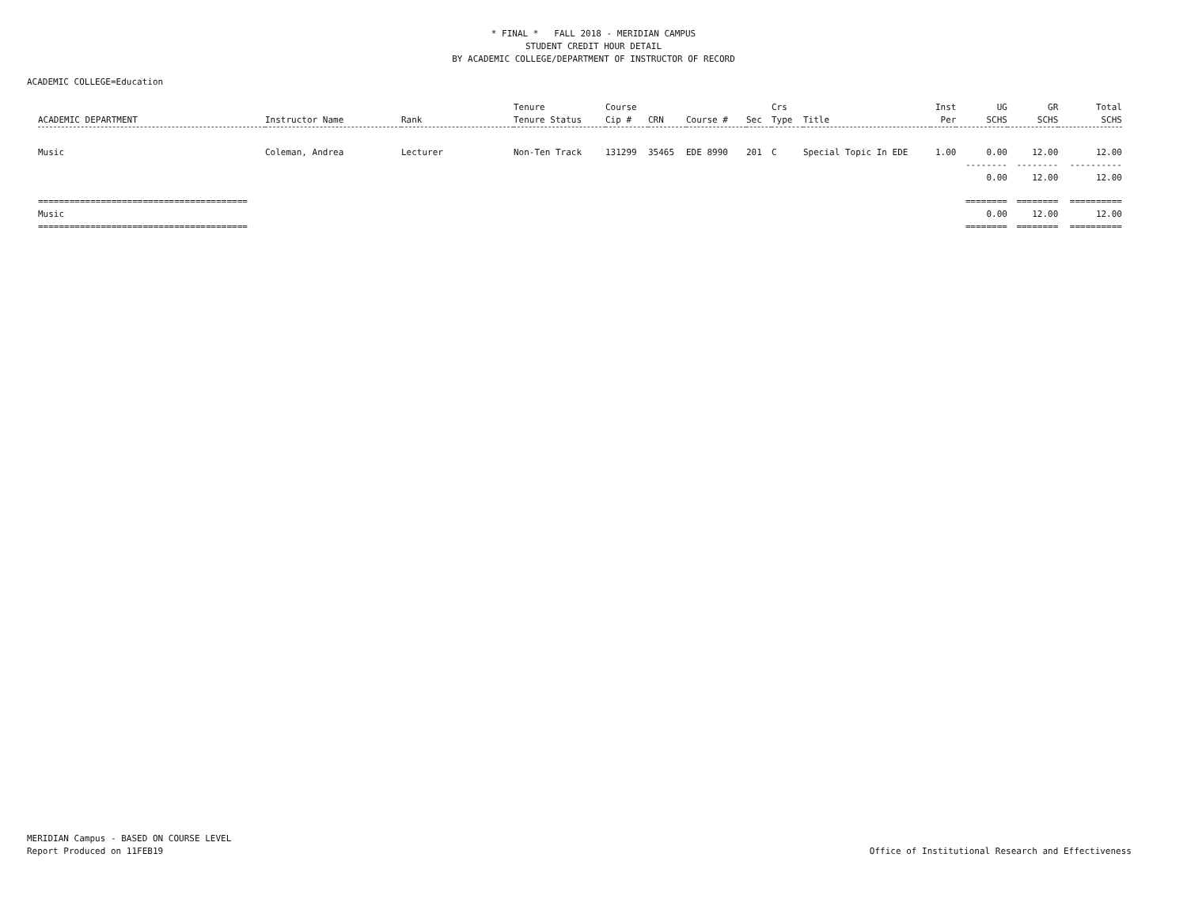* FINAL * FALL 2018 - MERIDIAN CAMPUS
STUDENT CREDIT HOUR DETAIL
BY ACADEMIC COLLEGE/DEPARTMENT OF INSTRUCTOR OF RECORD
ACADEMIC COLLEGE=Education
| | | | Tenure | Course | | | | Crs | | Inst | UG | GR | Total |
| --- | --- | --- | --- | --- | --- | --- | --- | --- | --- | --- | --- | --- | --- |
| ACADEMIC DEPARTMENT | Instructor Name | Rank | Tenure Status | Cip # | CRN | Course # | Sec | Type | Title | Per | SCHS | SCHS | SCHS |
| Music | Coleman, Andrea | Lecturer | Non-Ten Track | 131299 | 35465 | EDE 8990 | 201 | C | Special Topic In EDE | 1.00 | 0.00 | 12.00 | 12.00 |
| | | | | | | | | | | | -------- | -------- | ---------- |
| | | | | | | | | | | | 0.00 | 12.00 | 12.00 |
| ======================================== | | | | | | | | | | | ======== | ======== | ========== |
| Music | | | | | | | | | | | 0.00 | 12.00 | 12.00 |
| ======================================== | | | | | | | | | | | ======== | ======== | ========== |
MERIDIAN Campus - BASED ON COURSE LEVEL
Report Produced on 11FEB19
Office of Institutional Research and Effectiveness